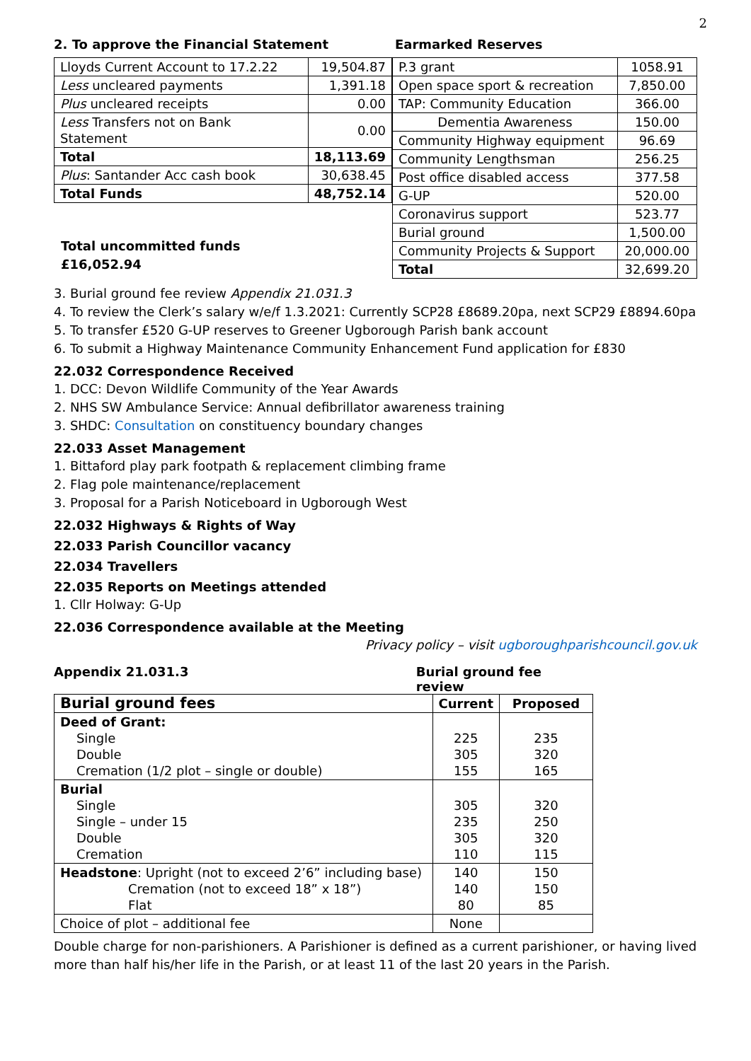2
2. To approve the Financial Statement
| Lloyds Current Account to 17.2.22 | 19,504.87 |
| Less uncleared payments | 1,391.18 |
| Plus uncleared receipts | 0.00 |
| Less Transfers not on Bank Statement | 0.00 |
| Total | 18,113.69 |
| Plus : Santander Acc cash book | 30,638.45 |
| Total Funds | 48,752.14 |
Total uncommitted funds
£16,052.94
Earmarked Reserves
| P.3 grant | 1058.91 |
| Open space sport & recreation | 7,850.00 |
| TAP: Community Education | 366.00 |
| Dementia Awareness | 150.00 |
| Community Highway equipment | 96.69 |
| Community Lengthsman | 256.25 |
| Post office disabled access | 377.58 |
| G-UP | 520.00 |
| Coronavirus support | 523.77 |
| Burial ground | 1,500.00 |
| Community Projects & Support | 20,000.00 |
| Total | 32,699.20 |
3. Burial ground fee review Appendix 21.031.3
4. To review the Clerk’s salary w/e/f 1.3.2021: Currently SCP28 £8689.20pa, next SCP29 £8894.60pa
5. To transfer £520 G-UP reserves to Greener Ugborough Parish bank account
6. To submit a Highway Maintenance Community Enhancement Fund application for £830
22.032 Correspondence Received
1. DCC: Devon Wildlife Community of the Year Awards
2. NHS SW Ambulance Service: Annual defibrillator awareness training
3. SHDC: Consultation on constituency boundary changes
22.033 Asset Management
1. Bittaford play park footpath & replacement climbing frame
2. Flag pole maintenance/replacement
3. Proposal for a Parish Noticeboard in Ugborough West
22.032 Highways & Rights of Way
22.033 Parish Councillor vacancy
22.034 Travellers
22.035 Reports on Meetings attended
1. Cllr Holway: G-Up
22.036 Correspondence available at the Meeting
Privacy policy – visit ugboroughparishcouncil.gov.uk
Appendix 21.031.3 Burial ground fee review
| Burial ground fees | Current | Proposed |
| Deed of Grant: Single Double Cremation (1/2 plot – single or double) | 225 305 155 | 235 320 165 |
| Burial Single Single – under 15 Double Cremation | 305 235 305 110 | 320 250 320 115 |
| Headstone : Upright (not to exceed 2’6” including base) Cremation (not to exceed 18” x 18”) Flat | 140 140 80 | 150 150 85 |
| Choice of plot – additional fee | None | |
Double charge for non-parishioners. A Parishioner is defined as a current parishioner, or having lived more than half his/her life in the Parish, or at least 11 of the last 20 years in the Parish.